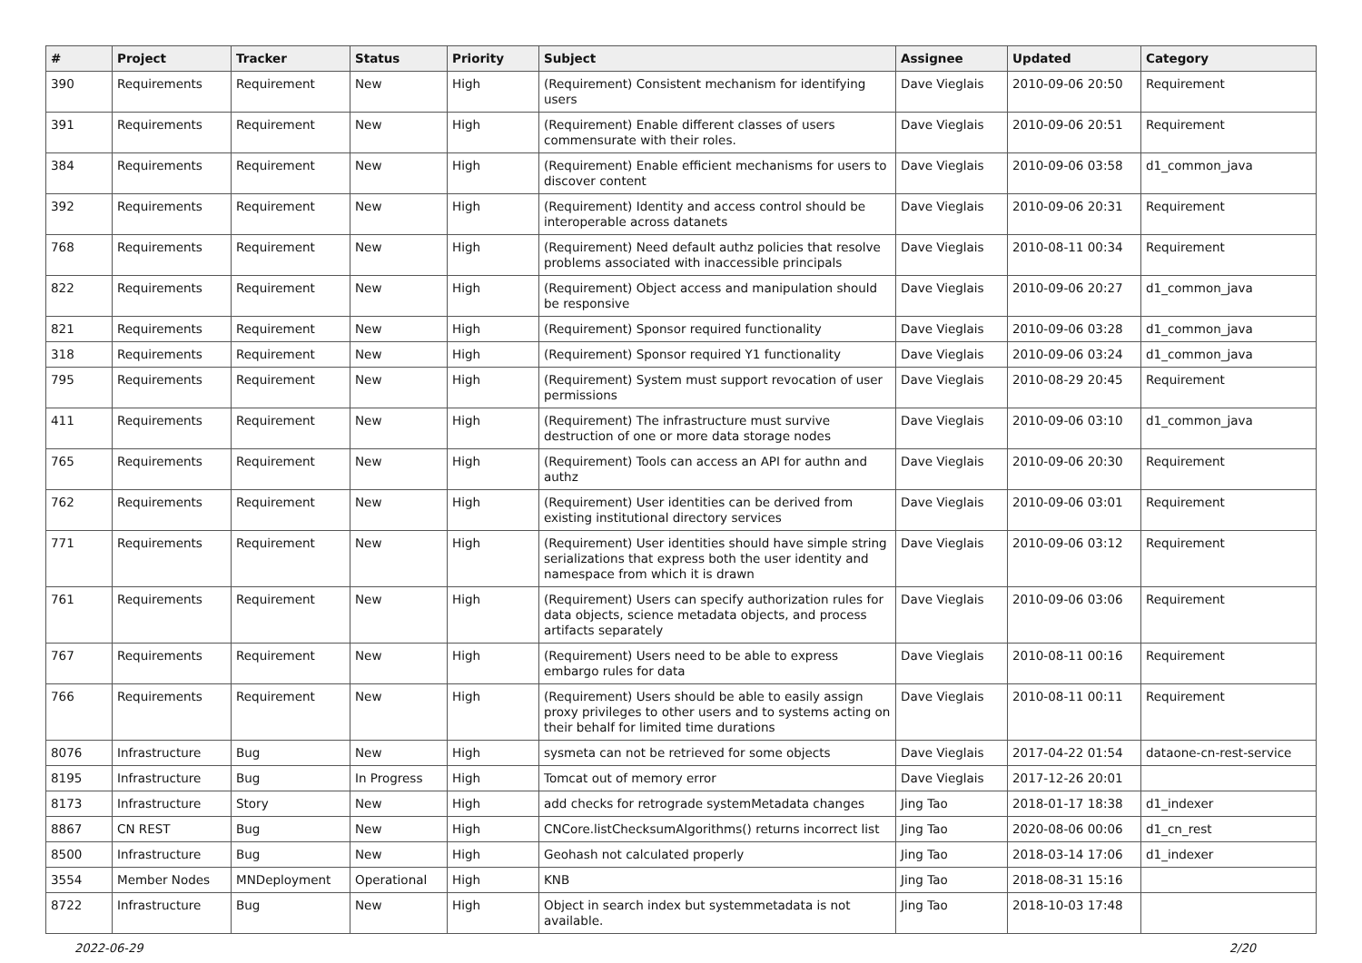| # | Project | Tracker | Status | Priority | Subject | Assignee | Updated | Category |
| --- | --- | --- | --- | --- | --- | --- | --- | --- |
| 390 | Requirements | Requirement | New | High | (Requirement) Consistent mechanism for identifying users | Dave Vieglais | 2010-09-06 20:50 | Requirement |
| 391 | Requirements | Requirement | New | High | (Requirement) Enable different classes of users commensurate with their roles. | Dave Vieglais | 2010-09-06 20:51 | Requirement |
| 384 | Requirements | Requirement | New | High | (Requirement) Enable efficient mechanisms for users to discover content | Dave Vieglais | 2010-09-06 03:58 | d1_common_java |
| 392 | Requirements | Requirement | New | High | (Requirement) Identity and access control should be interoperable across datanets | Dave Vieglais | 2010-09-06 20:31 | Requirement |
| 768 | Requirements | Requirement | New | High | (Requirement) Need default authz policies that resolve problems associated with inaccessible principals | Dave Vieglais | 2010-08-11 00:34 | Requirement |
| 822 | Requirements | Requirement | New | High | (Requirement) Object access and manipulation should be responsive | Dave Vieglais | 2010-09-06 20:27 | d1_common_java |
| 821 | Requirements | Requirement | New | High | (Requirement) Sponsor required functionality | Dave Vieglais | 2010-09-06 03:28 | d1_common_java |
| 318 | Requirements | Requirement | New | High | (Requirement) Sponsor required Y1 functionality | Dave Vieglais | 2010-09-06 03:24 | d1_common_java |
| 795 | Requirements | Requirement | New | High | (Requirement) System must support revocation of user permissions | Dave Vieglais | 2010-08-29 20:45 | Requirement |
| 411 | Requirements | Requirement | New | High | (Requirement) The infrastructure must survive destruction of one or more data storage nodes | Dave Vieglais | 2010-09-06 03:10 | d1_common_java |
| 765 | Requirements | Requirement | New | High | (Requirement) Tools can access an API for authn and authz | Dave Vieglais | 2010-09-06 20:30 | Requirement |
| 762 | Requirements | Requirement | New | High | (Requirement) User identities can be derived from existing institutional directory services | Dave Vieglais | 2010-09-06 03:01 | Requirement |
| 771 | Requirements | Requirement | New | High | (Requirement) User identities should have simple string serializations that express both the user identity and namespace from which it is drawn | Dave Vieglais | 2010-09-06 03:12 | Requirement |
| 761 | Requirements | Requirement | New | High | (Requirement) Users can specify authorization rules for data objects, science metadata objects, and process artifacts separately | Dave Vieglais | 2010-09-06 03:06 | Requirement |
| 767 | Requirements | Requirement | New | High | (Requirement) Users need to be able to express embargo rules for data | Dave Vieglais | 2010-08-11 00:16 | Requirement |
| 766 | Requirements | Requirement | New | High | (Requirement) Users should be able to easily assign proxy privileges to other users and to systems acting on their behalf for limited time durations | Dave Vieglais | 2010-08-11 00:11 | Requirement |
| 8076 | Infrastructure | Bug | New | High | sysmeta can not be retrieved for some objects | Dave Vieglais | 2017-04-22 01:54 | dataone-cn-rest-service |
| 8195 | Infrastructure | Bug | In Progress | High | Tomcat out of memory error | Dave Vieglais | 2017-12-26 20:01 | |
| 8173 | Infrastructure | Story | New | High | add checks for retrograde systemMetadata changes | Jing Tao | 2018-01-17 18:38 | d1_indexer |
| 8867 | CN REST | Bug | New | High | CNCore.listChecksumAlgorithms() returns incorrect list | Jing Tao | 2020-08-06 00:06 | d1_cn_rest |
| 8500 | Infrastructure | Bug | New | High | Geohash not calculated properly | Jing Tao | 2018-03-14 17:06 | d1_indexer |
| 3554 | Member Nodes | MNDeployment | Operational | High | KNB | Jing Tao | 2018-08-31 15:16 | |
| 8722 | Infrastructure | Bug | New | High | Object in search index but systemmetadata is not available. | Jing Tao | 2018-10-03 17:48 | |
2022-06-29 2/20